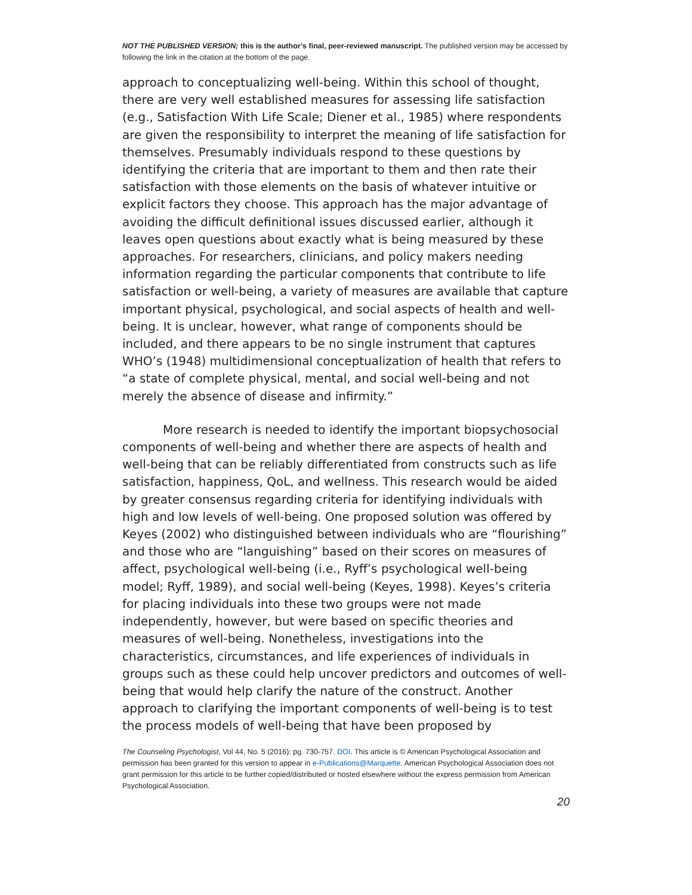NOT THE PUBLISHED VERSION; this is the author’s final, peer-reviewed manuscript. The published version may be accessed by following the link in the citation at the bottom of the page.
approach to conceptualizing well-being. Within this school of thought, there are very well established measures for assessing life satisfaction (e.g., Satisfaction With Life Scale; Diener et al., 1985) where respondents are given the responsibility to interpret the meaning of life satisfaction for themselves. Presumably individuals respond to these questions by identifying the criteria that are important to them and then rate their satisfaction with those elements on the basis of whatever intuitive or explicit factors they choose. This approach has the major advantage of avoiding the difficult definitional issues discussed earlier, although it leaves open questions about exactly what is being measured by these approaches. For researchers, clinicians, and policy makers needing information regarding the particular components that contribute to life satisfaction or well-being, a variety of measures are available that capture important physical, psychological, and social aspects of health and well-being. It is unclear, however, what range of components should be included, and there appears to be no single instrument that captures WHO’s (1948) multidimensional conceptualization of health that refers to “a state of complete physical, mental, and social well-being and not merely the absence of disease and infirmity.”
More research is needed to identify the important biopsychosocial components of well-being and whether there are aspects of health and well-being that can be reliably differentiated from constructs such as life satisfaction, happiness, QoL, and wellness. This research would be aided by greater consensus regarding criteria for identifying individuals with high and low levels of well-being. One proposed solution was offered by Keyes (2002) who distinguished between individuals who are “flourishing” and those who are “languishing” based on their scores on measures of affect, psychological well-being (i.e., Ryff’s psychological well-being model; Ryff, 1989), and social well-being (Keyes, 1998). Keyes’s criteria for placing individuals into these two groups were not made independently, however, but were based on specific theories and measures of well-being. Nonetheless, investigations into the characteristics, circumstances, and life experiences of individuals in groups such as these could help uncover predictors and outcomes of well-being that would help clarify the nature of the construct. Another approach to clarifying the important components of well-being is to test the process models of well-being that have been proposed by
The Counseling Psychologist, Vol 44, No. 5 (2016): pg. 730-757. DOI. This article is © American Psychological Association and permission has been granted for this version to appear in e-Publications@Marquette. American Psychological Association does not grant permission for this article to be further copied/distributed or hosted elsewhere without the express permission from American Psychological Association.
20